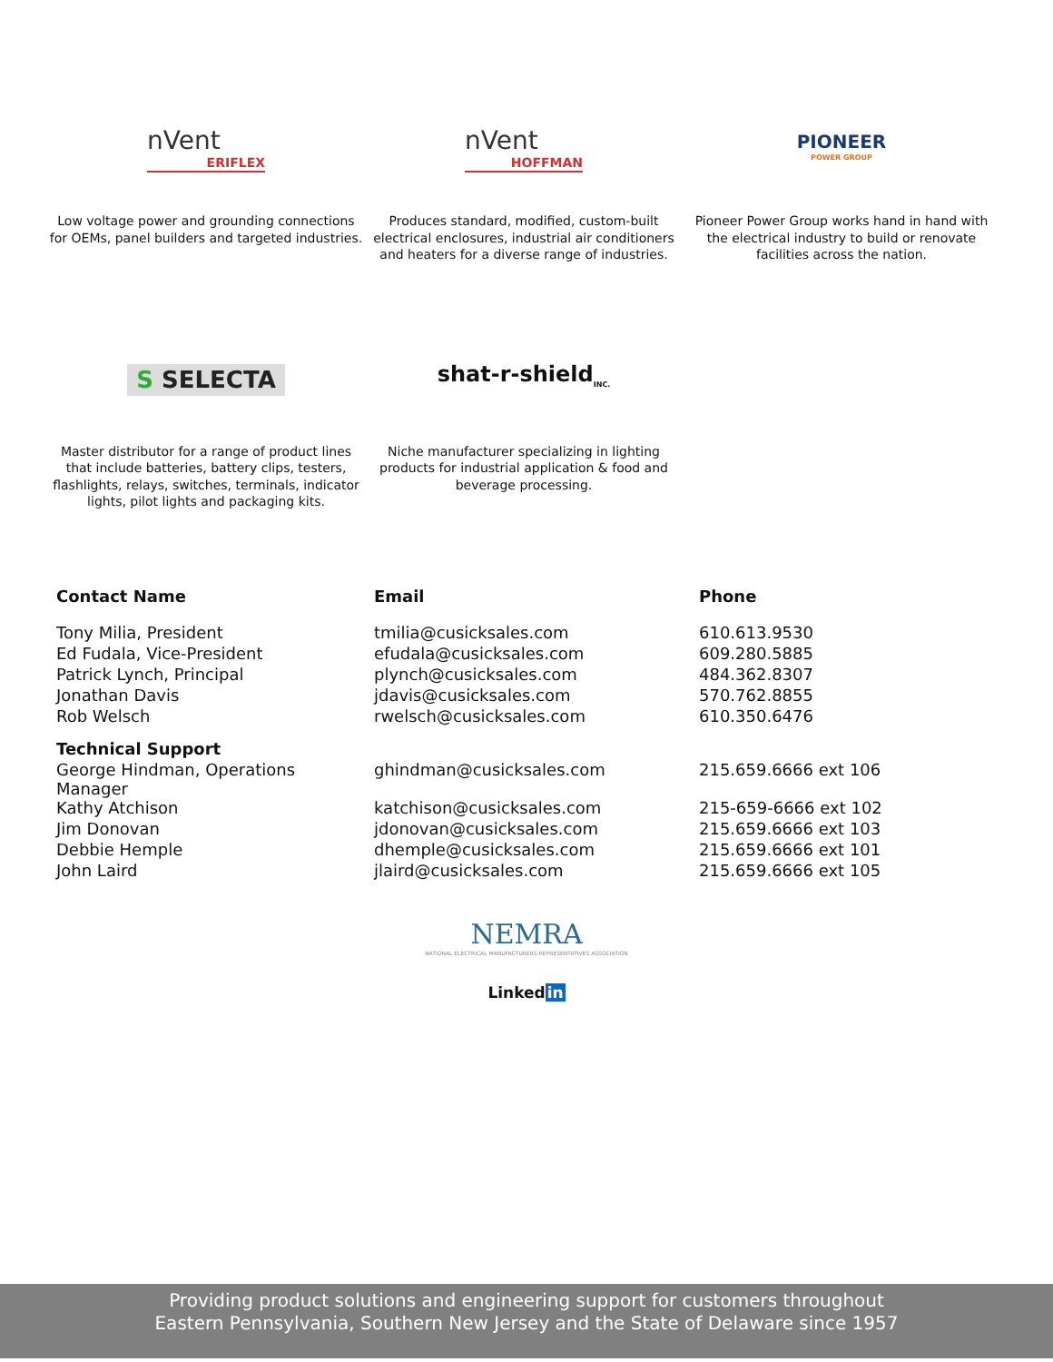nVent
ERIFLEX
Low voltage power and grounding connections for OEMs, panel builders and targeted industries.
nVent
HOFFMAN
Produces standard, modified, custom-built electrical enclosures, industrial air conditioners and heaters for a diverse range of industries.
PIONEER
POWER GROUP
Pioneer Power Group works hand in hand with the electrical industry to build or renovate facilities across the nation.
S SELECTA
Master distributor for a range of product lines that include batteries, battery clips, testers, flashlights, relays, switches, terminals, indicator lights, pilot lights and packaging kits.
shat-r-shield<sub>INC.</sub>
Niche manufacturer specializing in lighting products for industrial application & food and beverage processing.
| Contact Name | Email | Phone |
| --- | --- | --- |
| Tony Milia, President | tmilia@cusicksales.com | 610.613.9530 |
| Ed Fudala, Vice-President | efudala@cusicksales.com | 609.280.5885 |
| Patrick Lynch, Principal | plynch@cusicksales.com | 484.362.8307 |
| Jonathan Davis | jdavis@cusicksales.com | 570.762.8855 |
| Rob Welsch | rwelsch@cusicksales.com | 610.350.6476 |
| Technical Support | | |
| George Hindman, Operations Manager | ghindman@cusicksales.com | 215.659.6666 ext 106 |
| Kathy Atchison | katchison@cusicksales.com | 215-659-6666 ext 102 |
| Jim Donovan | jdonovan@cusicksales.com | 215.659.6666 ext 103 |
| Debbie Hemple | dhemple@cusicksales.com | 215.659.6666 ext 101 |
| John Laird | jlaird@cusicksales.com | 215.659.6666 ext 105 |
NEMRA
NATIONAL ELECTRICAL MANUFACTURERS REPRESENTATIVES ASSOCIATION
Linkedin
Providing product solutions and engineering support for customers throughout
Eastern Pennsylvania, Southern New Jersey and the State of Delaware since 1957